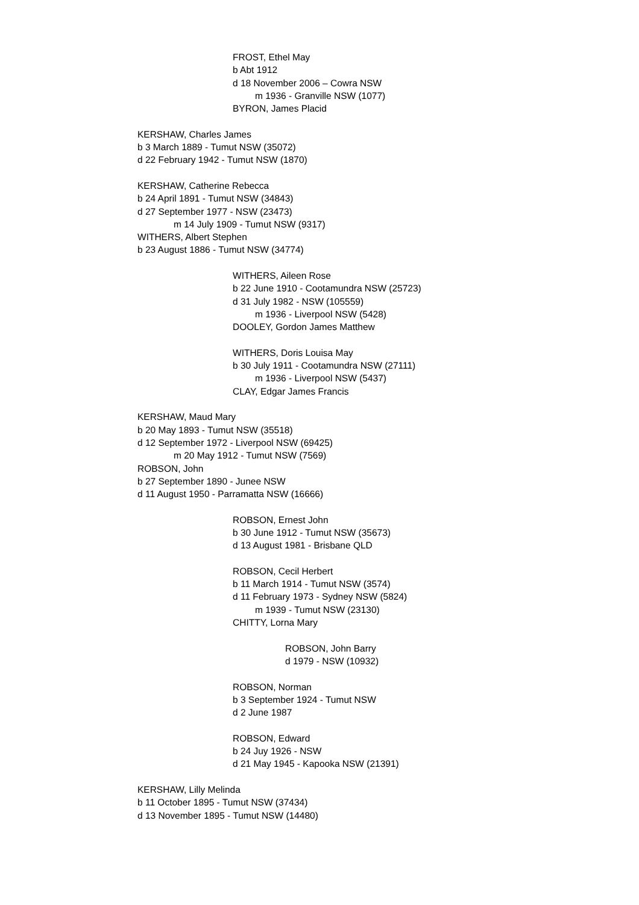FROST, Ethel May
b Abt 1912
d 18 November 2006 – Cowra NSW
m 1936 - Granville NSW (1077)
BYRON, James Placid
KERSHAW, Charles James
b 3 March 1889 - Tumut NSW (35072)
d 22 February 1942 - Tumut NSW (1870)
KERSHAW, Catherine Rebecca
b 24 April 1891 - Tumut NSW (34843)
d 27 September 1977 - NSW (23473)
m 14 July 1909 - Tumut NSW (9317)
WITHERS, Albert Stephen
b 23 August 1886 - Tumut NSW (34774)
WITHERS, Aileen Rose
b 22 June 1910 - Cootamundra NSW (25723)
d 31 July 1982 - NSW (105559)
m 1936 - Liverpool NSW (5428)
DOOLEY, Gordon James Matthew
WITHERS, Doris Louisa May
b 30 July 1911 - Cootamundra NSW (27111)
m 1936 - Liverpool NSW (5437)
CLAY, Edgar James Francis
KERSHAW, Maud Mary
b 20 May 1893 - Tumut NSW (35518)
d 12 September 1972 - Liverpool NSW (69425)
m 20 May 1912 - Tumut NSW (7569)
ROBSON, John
b 27 September 1890 - Junee NSW
d 11 August 1950 - Parramatta NSW (16666)
ROBSON, Ernest John
b 30 June 1912 - Tumut NSW (35673)
d 13 August 1981 - Brisbane QLD
ROBSON, Cecil Herbert
b 11 March 1914 - Tumut NSW (3574)
d 11 February 1973 - Sydney NSW (5824)
m 1939 - Tumut NSW (23130)
CHITTY, Lorna Mary
ROBSON, John Barry
d 1979 - NSW (10932)
ROBSON, Norman
b 3 September 1924 - Tumut NSW
d 2 June 1987
ROBSON, Edward
b 24 Juy 1926 - NSW
d 21 May 1945 - Kapooka NSW (21391)
KERSHAW, Lilly Melinda
b 11 October 1895 - Tumut NSW (37434)
d 13 November 1895 - Tumut NSW (14480)